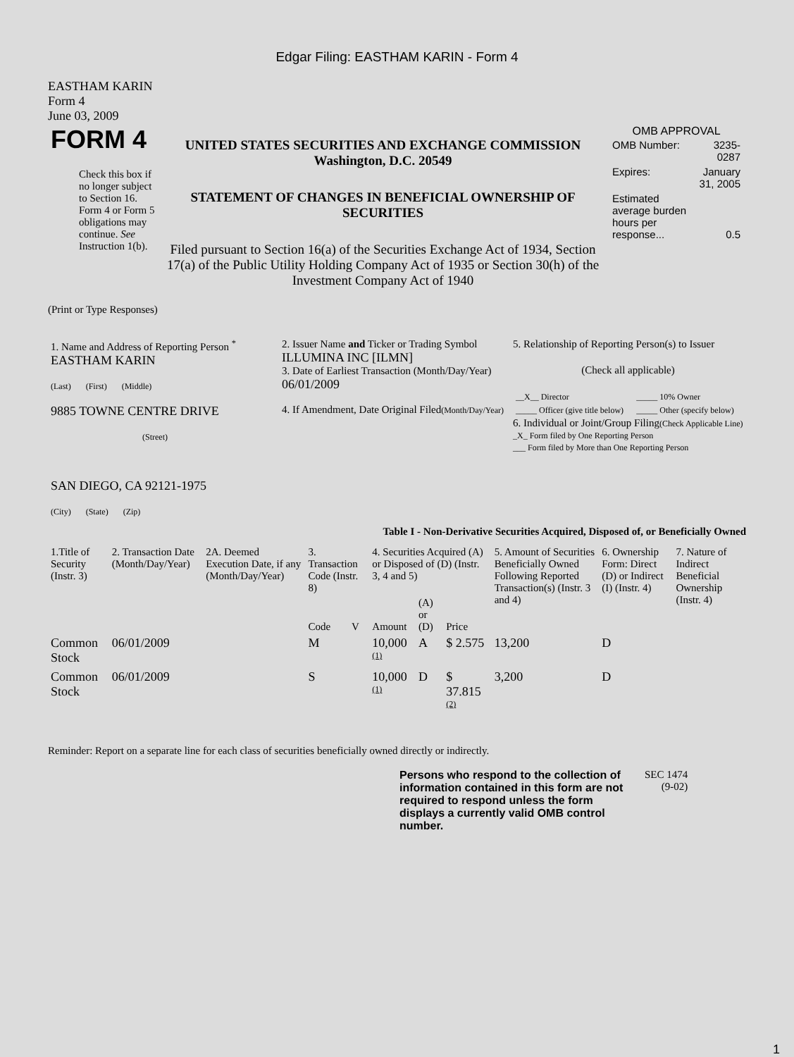Edgar Filing: EASTHAM KARIN - Form 4
EASTHAM KARIN
Form 4
June 03, 2009
| FORM 4 Check this box if no longer subject to Section 16. Form 4 or Form 5 obligations may continue. See Instruction 1(b). | UNITED STATES SECURITIES AND EXCHANGE COMMISSION Washington, D.C. 20549 STATEMENT OF CHANGES IN BENEFICIAL OWNERSHIP OF SECURITIES Filed pursuant to Section 16(a) of the Securities Exchange Act of 1934, Section 17(a) of the Public Utility Holding Company Act of 1935 or Section 30(h) of the Investment Company Act of 1940 | OMB APPROVAL / OMB Number: / 3235-0287 / / Expires: / January 31, 2005 / / Estimated average burden hours per response... / 0.5 / |
(Print or Type Responses)
| 1. Name and Address of Reporting Person <sup>*</sup> EASTHAM KARIN (Last) (First) (Middle) 9885 TOWNE CENTRE DRIVE (Street) SAN DIEGO, CA 92121-1975 (City) (State) (Zip) | 2. Issuer Name and Ticker or Trading Symbol ILLUMINA INC [ILMN] 3. Date of Earliest Transaction (Month/Day/Year) 06/01/2009 4. If Amendment, Date Original Filed (Month/Day/Year) | 5. Relationship of Reporting Person(s) to Issuer (Check all applicable) / __X__ Director / _____ 10% Owner / / _____ Officer (give title below) / _____ Other (specify below) / 6. Individual or Joint/Group Filing (Check Applicable Line) _X_ Form filed by One Reporting Person ___ Form filed by More than One Reporting Person |
Table I - Non-Derivative Securities Acquired, Disposed of, or Beneficially Owned
| 1.Title of Security (Instr. 3) | 2. Transaction Date (Month/Day/Year) | 2A. Deemed Execution Date, if any (Month/Day/Year) | 3. Transaction Code (Instr. 8) | | 4. Securities Acquired (A) or Disposed of (D) (Instr. 3, 4 and 5) | | | 5. Amount of Securities Beneficially Owned Following Reported Transaction(s) (Instr. 3 and 4) | 6. Ownership Form: Direct (D) or Indirect (I) (Instr. 4) | 7. Nature of Indirect Beneficial Ownership (Instr. 4) |
| --- | --- | --- | --- | --- | --- | --- | --- | --- | --- | --- |
| | | | Code | V | Amount | (A) or (D) | Price | | | |
| Common Stock | 06/01/2009 | | M | | 10,000 <sup>(1)</sup> | A | $ 2.575 | 13,200 | D | |
| Common Stock | 06/01/2009 | | S | | 10,000 <sup>(1)</sup> | D | $ 37.815 <sup>(2)</sup> | 3,200 | D | |
Reminder: Report on a separate line for each class of securities beneficially owned directly or indirectly.
| Persons who respond to the collection of information contained in this form are not required to respond unless the form displays a currently valid OMB control number. | SEC 1474 (9-02) |
1